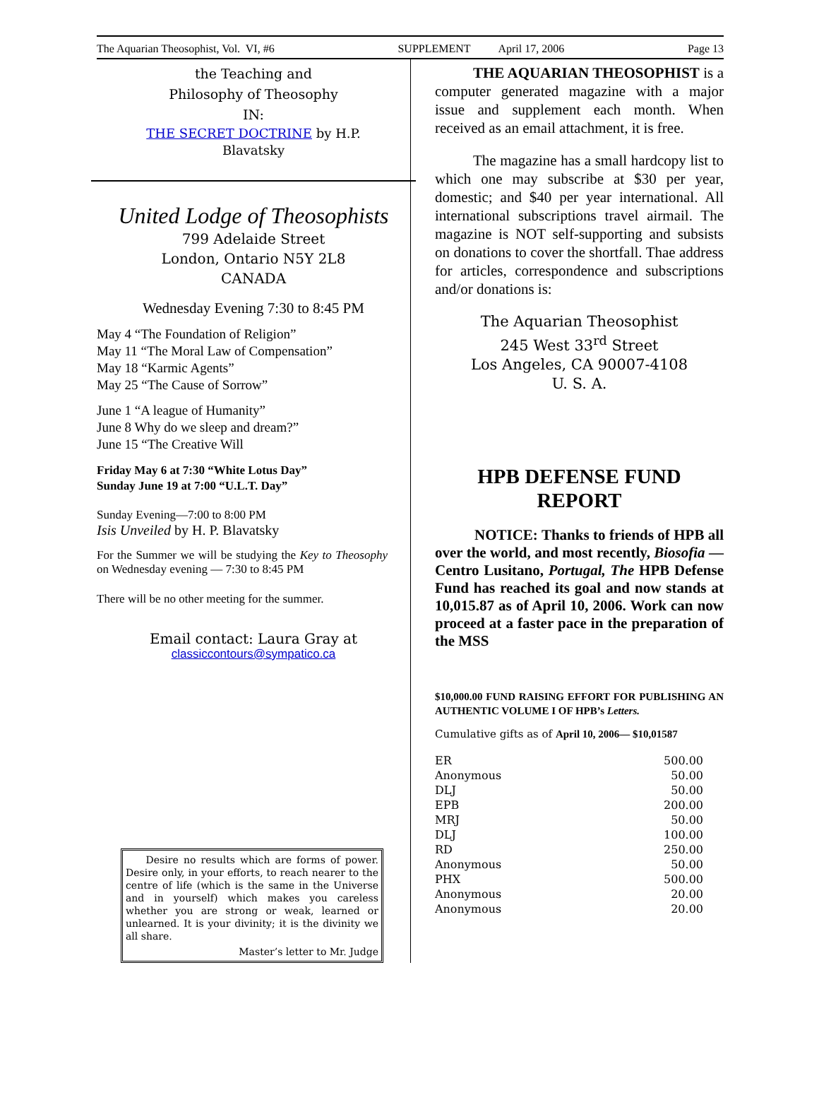The Aquarian Theosophist, Vol. VI, #6 SUPPLEMENT April 17, 2006 Page 13
the Teaching and
Philosophy of Theosophy
IN:
THE SECRET DOCTRINE by H.P.
Blavatsky
United Lodge of Theosophists
799 Adelaide Street
London, Ontario N5Y 2L8
CANADA
Wednesday Evening 7:30 to 8:45 PM
May 4 “The Foundation of Religion”
May 11 “The Moral Law of Compensation”
May 18 “Karmic Agents”
May 25 “The Cause of Sorrow”
June 1 “A league of Humanity”
June 8 Why do we sleep and dream?”
June 15 “The Creative Will
Friday May 6 at 7:30 “White Lotus Day”
Sunday June 19 at 7:00 “U.L.T. Day”
Sunday Evening—7:00 to 8:00 PM
Isis Unveiled by H. P. Blavatsky
For the Summer we will be studying the Key to Theosophy on Wednesday evening — 7:30 to 8:45 PM
There will be no other meeting for the summer.
Email contact: Laura Gray at
classiccontours@sympatico.ca
Desire no results which are forms of power. Desire only, in your efforts, to reach nearer to the centre of life (which is the same in the Universe and in yourself) which makes you careless whether you are strong or weak, learned or unlearned. It is your divinity; it is the divinity we all share.
Master’s letter to Mr. Judge
THE AQUARIAN THEOSOPHIST is a computer generated magazine with a major issue and supplement each month. When received as an email attachment, it is free.
The magazine has a small hardcopy list to which one may subscribe at $30 per year, domestic; and $40 per year international. All international subscriptions travel airmail. The magazine is NOT self-supporting and subsists on donations to cover the shortfall. Thae address for articles, correspondence and subscriptions and/or donations is:
The Aquarian Theosophist
245 West 33<sup>rd</sup> Street
Los Angeles, CA 90007-4108
U. S. A.
HPB DEFENSE FUND
REPORT
NOTICE: Thanks to friends of HPB all over the world, and most recently, Biosofia — Centro Lusitano, Portugal, The HPB Defense Fund has reached its goal and now stands at 10,015.87 as of April 10, 2006. Work can now proceed at a faster pace in the preparation of the MSS
$10,000.00 FUND RAISING EFFORT FOR PUBLISHING AN AUTHENTIC VOLUME I OF HPB’s Letters.
Cumulative gifts as of April 10, 2006— $10,01587
| ER | 500.00 |
| Anonymous | 50.00 |
| DLJ | 50.00 |
| EPB | 200.00 |
| MRJ | 50.00 |
| DLJ | 100.00 |
| RD | 250.00 |
| Anonymous | 50.00 |
| PHX | 500.00 |
| Anonymous | 20.00 |
| Anonymous | 20.00 |